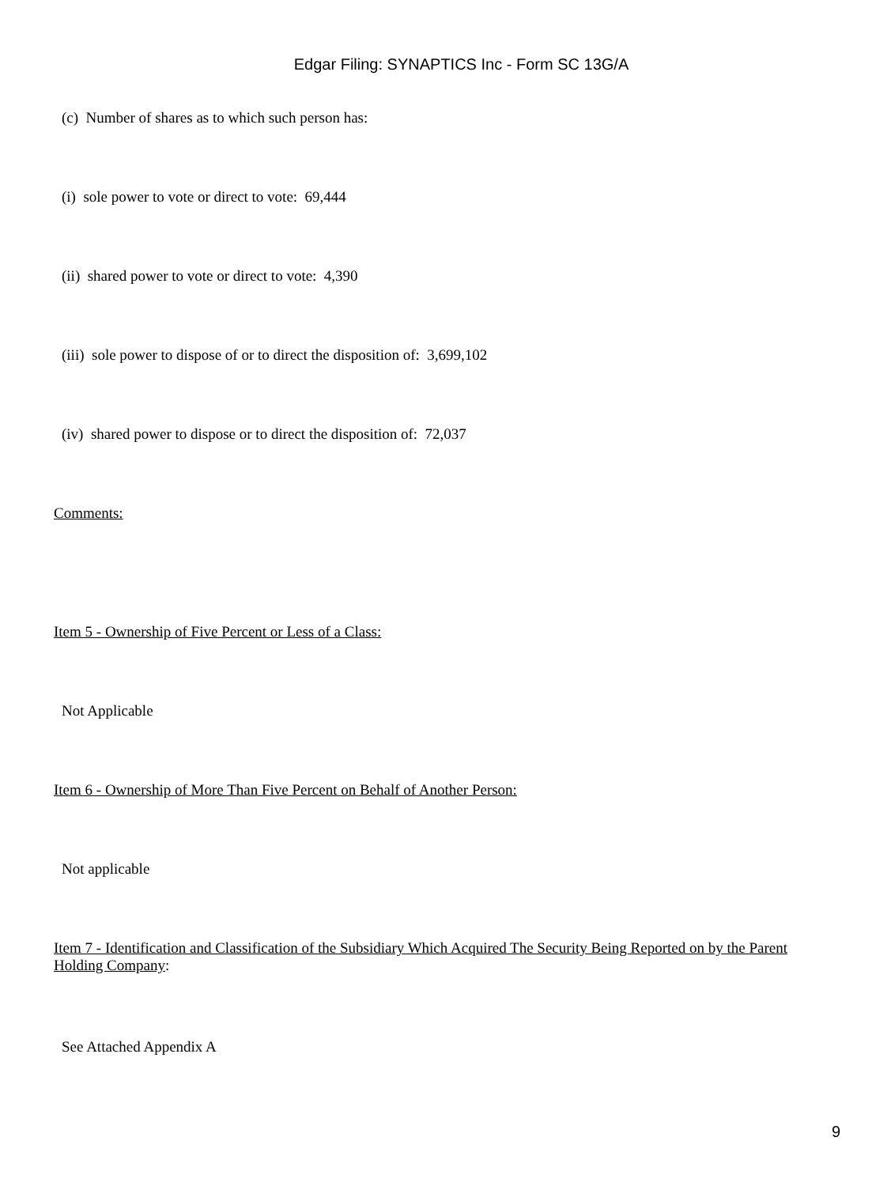Edgar Filing: SYNAPTICS Inc - Form SC 13G/A
(c) Number of shares as to which such person has:
(i) sole power to vote or direct to vote: 69,444
(ii) shared power to vote or direct to vote: 4,390
(iii) sole power to dispose of or to direct the disposition of: 3,699,102
(iv) shared power to dispose or to direct the disposition of: 72,037
Comments:
Item 5 - Ownership of Five Percent or Less of a Class:
Not Applicable
Item 6 - Ownership of More Than Five Percent on Behalf of Another Person:
Not applicable
Item 7 - Identification and Classification of the Subsidiary Which Acquired The Security Being Reported on by the Parent Holding Company:
See Attached Appendix A
9